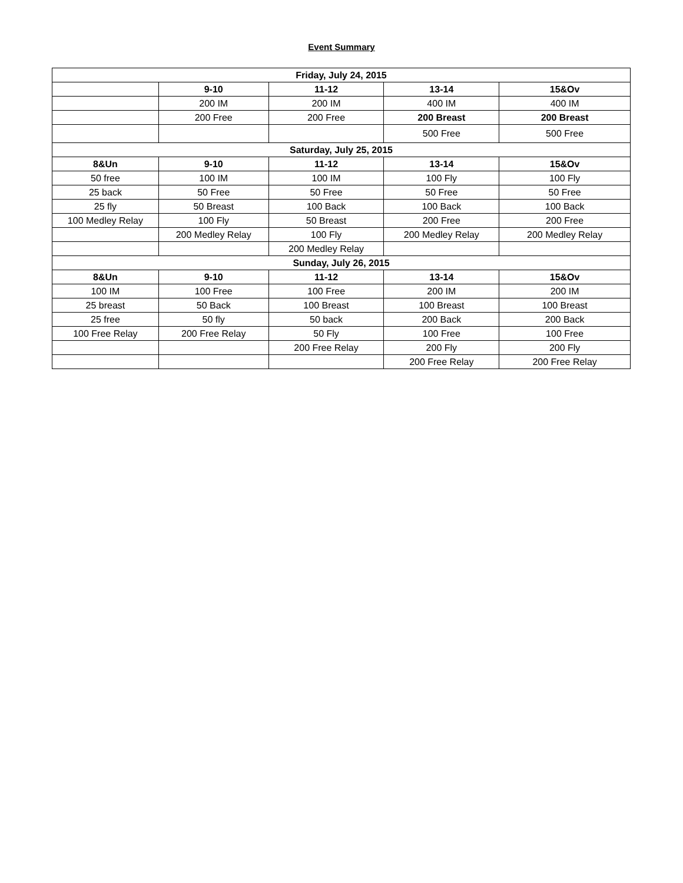Event Summary
| Friday, July 24, 2015 | | | | |
| --- | --- | --- | --- | --- |
| | 9-10 | 11-12 | 13-14 | 15&Ov |
| | 200 IM | 200 IM | 400 IM | 400 IM |
| | 200 Free | 200 Free | 200 Breast | 200 Breast |
| | | | 500 Free | 500 Free |
| Saturday, July 25, 2015 | | | | |
| 8&Un | 9-10 | 11-12 | 13-14 | 15&Ov |
| 50 free | 100 IM | 100 IM | 100 Fly | 100 Fly |
| 25 back | 50 Free | 50 Free | 50 Free | 50 Free |
| 25 fly | 50 Breast | 100 Back | 100 Back | 100 Back |
| 100 Medley Relay | 100 Fly | 50 Breast | 200 Free | 200 Free |
| | 200 Medley Relay | 100 Fly | 200 Medley Relay | 200 Medley Relay |
| | | 200 Medley Relay | | |
| Sunday, July 26, 2015 | | | | |
| 8&Un | 9-10 | 11-12 | 13-14 | 15&Ov |
| 100 IM | 100 Free | 100 Free | 200 IM | 200 IM |
| 25 breast | 50 Back | 100 Breast | 100 Breast | 100 Breast |
| 25 free | 50 fly | 50 back | 200 Back | 200 Back |
| 100 Free Relay | 200 Free Relay | 50 Fly | 100 Free | 100 Free |
| | | 200 Free Relay | 200 Fly | 200 Fly |
| | | | 200 Free Relay | 200 Free Relay |